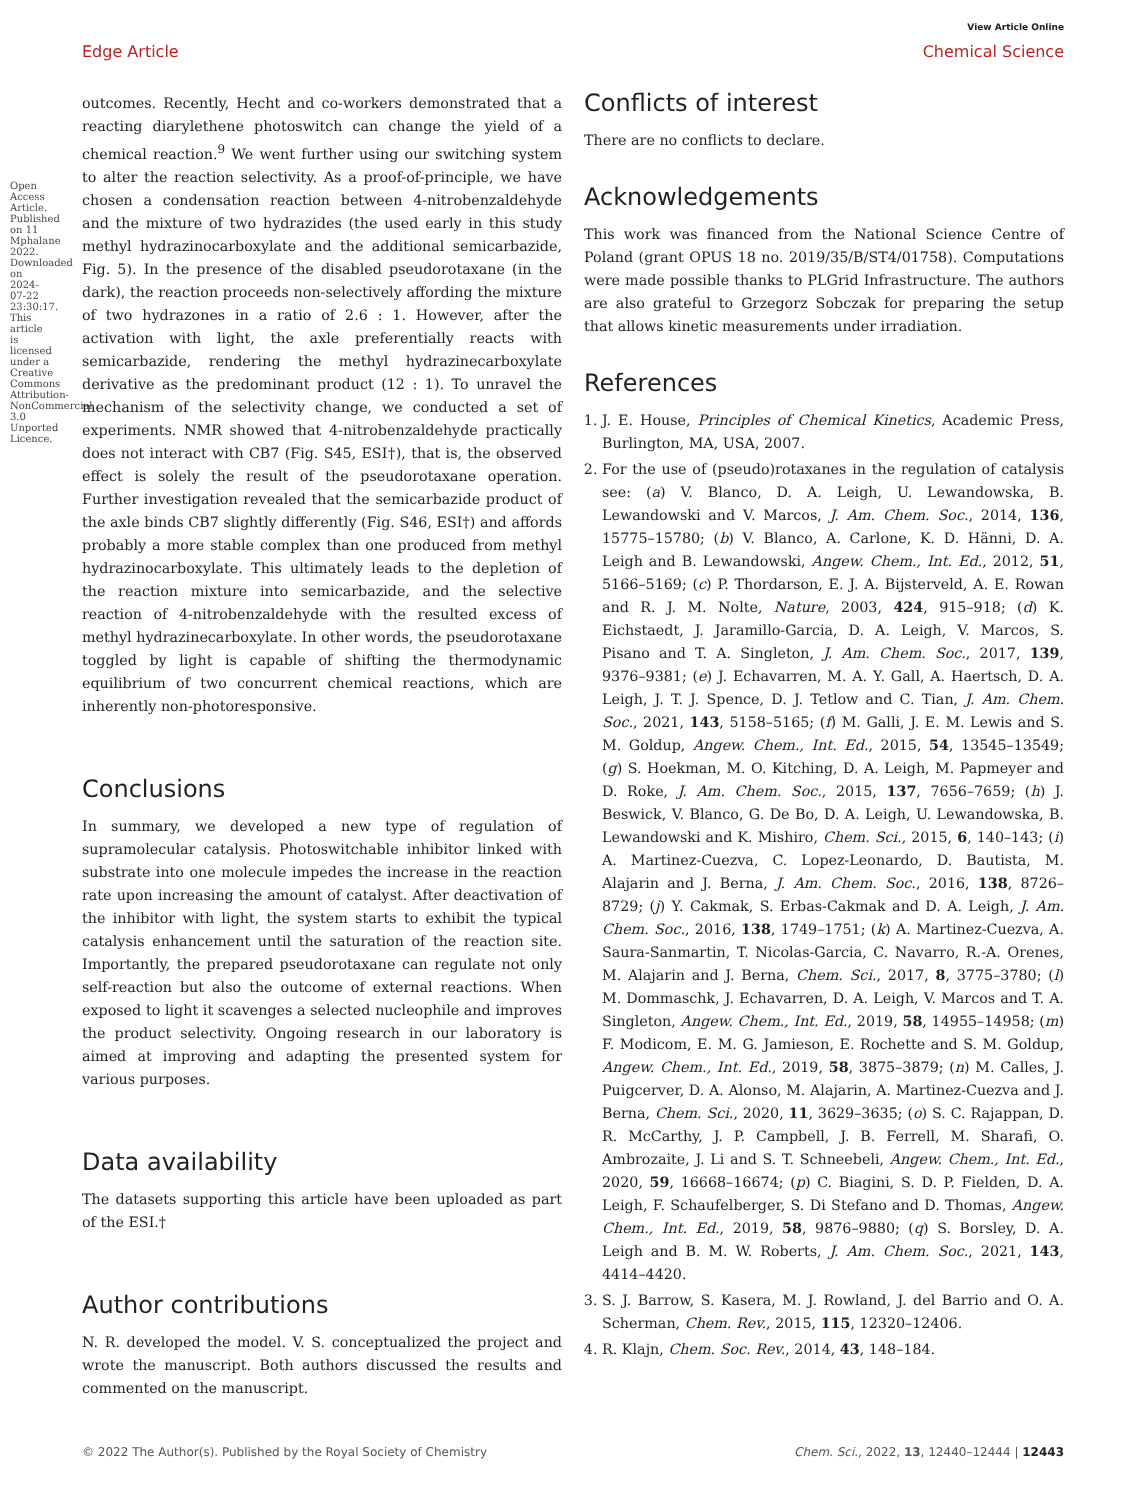Open Access Article. Published on 11 Mphalane 2022. Downloaded on 2024-07-22 23:30:17. This article is licensed under a Creative Commons Attribution-NonCommercial 3.0 Unported Licence.
View Article Online
Edge Article Chemical Science
outcomes. Recently, Hecht and co-workers demonstrated that a reacting diarylethene photoswitch can change the yield of a chemical reaction.<sup>9</sup> We went further using our switching system to alter the reaction selectivity. As a proof-of-principle, we have chosen a condensation reaction between 4-nitrobenzaldehyde and the mixture of two hydrazides (the used early in this study methyl hydrazinocarboxylate and the additional semicarbazide, Fig. 5). In the presence of the disabled pseudorotaxane (in the dark), the reaction proceeds non-selectively affording the mixture of two hydrazones in a ratio of 2.6 : 1. However, after the activation with light, the axle preferentially reacts with semicarbazide, rendering the methyl hydrazinecarboxylate derivative as the predominant product (12 : 1). To unravel the mechanism of the selectivity change, we conducted a set of experiments. NMR showed that 4-nitrobenzaldehyde practically does not interact with CB7 (Fig. S45, ESI†), that is, the observed effect is solely the result of the pseudorotaxane operation. Further investigation revealed that the semicarbazide product of the axle binds CB7 slightly differently (Fig. S46, ESI†) and affords probably a more stable complex than one produced from methyl hydrazinocarboxylate. This ultimately leads to the depletion of the reaction mixture into semicarbazide, and the selective reaction of 4-nitrobenzaldehyde with the resulted excess of methyl hydrazinecarboxylate. In other words, the pseudorotaxane toggled by light is capable of shifting the thermodynamic equilibrium of two concurrent chemical reactions, which are inherently non-photoresponsive.
Conclusions
In summary, we developed a new type of regulation of supramolecular catalysis. Photoswitchable inhibitor linked with substrate into one molecule impedes the increase in the reaction rate upon increasing the amount of catalyst. After deactivation of the inhibitor with light, the system starts to exhibit the typical catalysis enhancement until the saturation of the reaction site. Importantly, the prepared pseudorotaxane can regulate not only self-reaction but also the outcome of external reactions. When exposed to light it scavenges a selected nucleophile and improves the product selectivity. Ongoing research in our laboratory is aimed at improving and adapting the presented system for various purposes.
Data availability
The datasets supporting this article have been uploaded as part of the ESI.†
Author contributions
N. R. developed the model. V. S. conceptualized the project and wrote the manuscript. Both authors discussed the results and commented on the manuscript.
Conflicts of interest
There are no conflicts to declare.
Acknowledgements
This work was financed from the National Science Centre of Poland (grant OPUS 18 no. 2019/35/B/ST4/01758). Computations were made possible thanks to PLGrid Infrastructure. The authors are also grateful to Grzegorz Sobczak for preparing the setup that allows kinetic measurements under irradiation.
References
1. J. E. House, Principles of Chemical Kinetics, Academic Press, Burlington, MA, USA, 2007.
2. For the use of (pseudo)rotaxanes in the regulation of catalysis see: (a) V. Blanco, D. A. Leigh, U. Lewandowska, B. Lewandowski and V. Marcos, J. Am. Chem. Soc., 2014, 136, 15775–15780; (b) V. Blanco, A. Carlone, K. D. Hänni, D. A. Leigh and B. Lewandowski, Angew. Chem., Int. Ed., 2012, 51, 5166–5169; (c) P. Thordarson, E. J. A. Bijsterveld, A. E. Rowan and R. J. M. Nolte, Nature, 2003, 424, 915–918; (d) K. Eichstaedt, J. Jaramillo-Garcia, D. A. Leigh, V. Marcos, S. Pisano and T. A. Singleton, J. Am. Chem. Soc., 2017, 139, 9376–9381; (e) J. Echavarren, M. A. Y. Gall, A. Haertsch, D. A. Leigh, J. T. J. Spence, D. J. Tetlow and C. Tian, J. Am. Chem. Soc., 2021, 143, 5158–5165; (f) M. Galli, J. E. M. Lewis and S. M. Goldup, Angew. Chem., Int. Ed., 2015, 54, 13545–13549; (g) S. Hoekman, M. O. Kitching, D. A. Leigh, M. Papmeyer and D. Roke, J. Am. Chem. Soc., 2015, 137, 7656–7659; (h) J. Beswick, V. Blanco, G. De Bo, D. A. Leigh, U. Lewandowska, B. Lewandowski and K. Mishiro, Chem. Sci., 2015, 6, 140–143; (i) A. Martinez-Cuezva, C. Lopez-Leonardo, D. Bautista, M. Alajarin and J. Berna, J. Am. Chem. Soc., 2016, 138, 8726–8729; (j) Y. Cakmak, S. Erbas-Cakmak and D. A. Leigh, J. Am. Chem. Soc., 2016, 138, 1749–1751; (k) A. Martinez-Cuezva, A. Saura-Sanmartin, T. Nicolas-Garcia, C. Navarro, R.-A. Orenes, M. Alajarin and J. Berna, Chem. Sci., 2017, 8, 3775–3780; (l) M. Dommaschk, J. Echavarren, D. A. Leigh, V. Marcos and T. A. Singleton, Angew. Chem., Int. Ed., 2019, 58, 14955–14958; (m) F. Modicom, E. M. G. Jamieson, E. Rochette and S. M. Goldup, Angew. Chem., Int. Ed., 2019, 58, 3875–3879; (n) M. Calles, J. Puigcerver, D. A. Alonso, M. Alajarin, A. Martinez-Cuezva and J. Berna, Chem. Sci., 2020, 11, 3629–3635; (o) S. C. Rajappan, D. R. McCarthy, J. P. Campbell, J. B. Ferrell, M. Sharafi, O. Ambrozaite, J. Li and S. T. Schneebeli, Angew. Chem., Int. Ed., 2020, 59, 16668–16674; (p) C. Biagini, S. D. P. Fielden, D. A. Leigh, F. Schaufelberger, S. Di Stefano and D. Thomas, Angew. Chem., Int. Ed., 2019, 58, 9876–9880; (q) S. Borsley, D. A. Leigh and B. M. W. Roberts, J. Am. Chem. Soc., 2021, 143, 4414–4420.
3. S. J. Barrow, S. Kasera, M. J. Rowland, J. del Barrio and O. A. Scherman, Chem. Rev., 2015, 115, 12320–12406.
4. R. Klajn, Chem. Soc. Rev., 2014, 43, 148–184.
© 2022 The Author(s). Published by the Royal Society of Chemistry Chem. Sci., 2022, 13, 12440–12444 | 12443